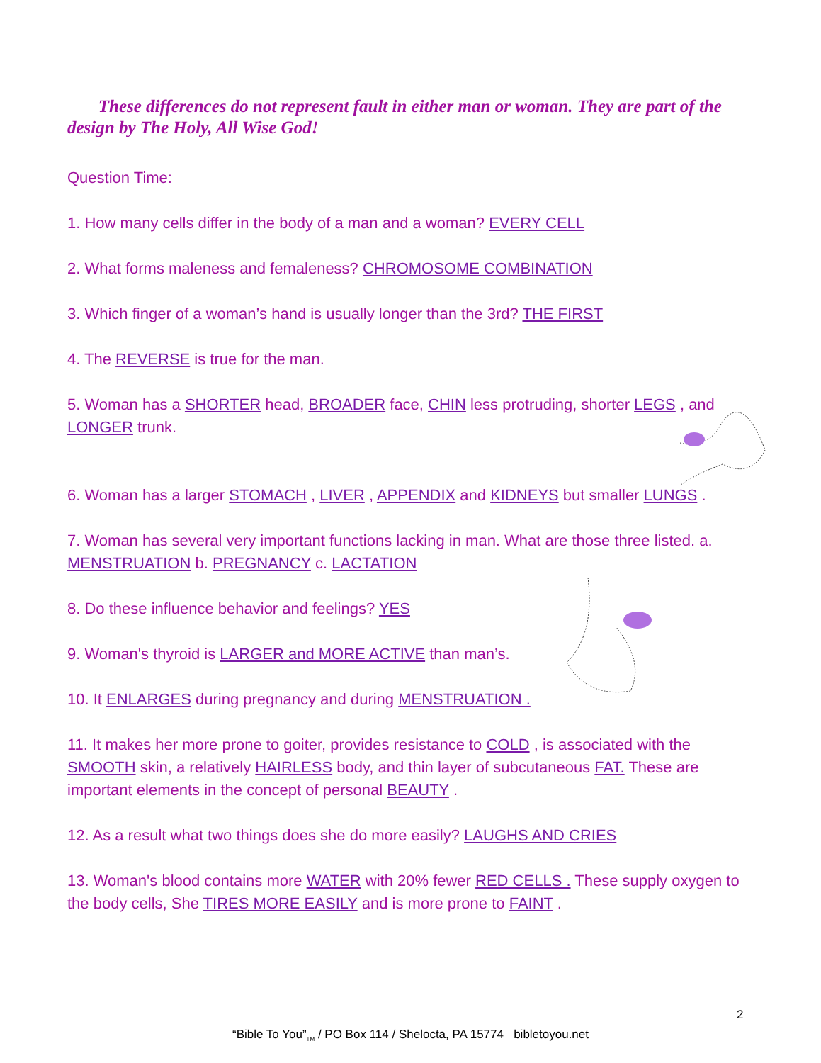These differences do not represent fault in either man or woman. They are part of the design by The Holy, All Wise God!
Question Time:
1. How many cells differ in the body of a man and a woman? EVERY CELL
2. What forms maleness and femaleness? CHROMOSOME COMBINATION
3. Which finger of a woman’s hand is usually longer than the 3rd? THE FIRST
4. The REVERSE is true for the man.
5. Woman has a SHORTER head, BROADER face, CHIN less protruding, shorter LEGS , and LONGER trunk.
6. Woman has a larger STOMACH , LIVER , APPENDIX and KIDNEYS but smaller LUNGS .
7. Woman has several very important functions lacking in man. What are those three listed. a. MENSTRUATION b. PREGNANCY c. LACTATION
8. Do these influence behavior and feelings? YES
9. Woman's thyroid is LARGER and MORE ACTIVE than man’s.
10. It ENLARGES during pregnancy and during MENSTRUATION .
11. It makes her more prone to goiter, provides resistance to COLD , is associated with the SMOOTH skin, a relatively HAIRLESS body, and thin layer of subcutaneous FAT. These are important elements in the concept of personal BEAUTY .
12. As a result what two things does she do more easily? LAUGHS AND CRIES
13. Woman's blood contains more WATER with 20% fewer RED CELLS . These supply oxygen to the body cells, She TIRES MORE EASILY and is more prone to FAINT .
2
“Bible To You”<sub>TM</sub> / PO Box 114 / Shelocta, PA 15774 bibletoyou.net